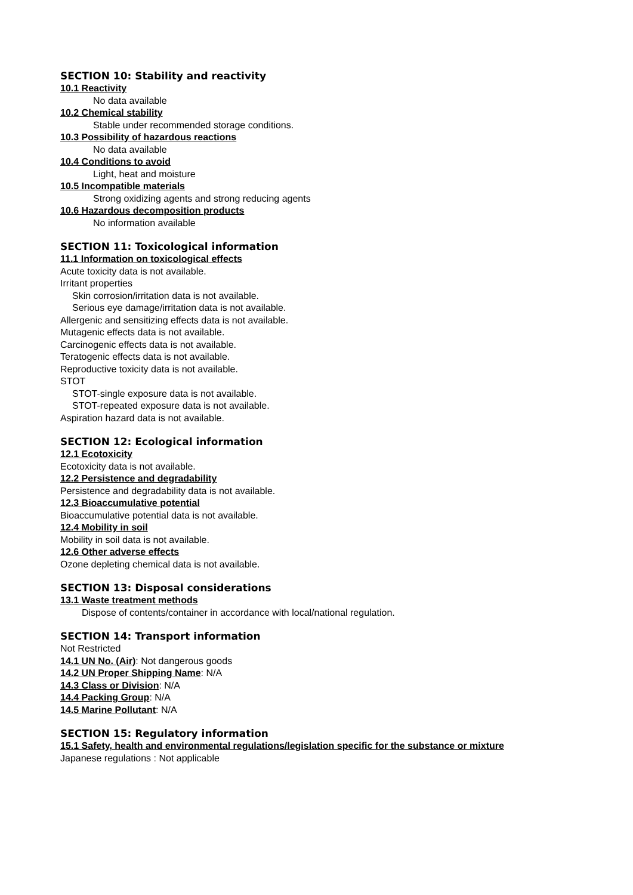SECTION 10: Stability and reactivity
10.1 Reactivity
No data available
10.2 Chemical stability
Stable under recommended storage conditions.
10.3 Possibility of hazardous reactions
No data available
10.4 Conditions to avoid
Light, heat and moisture
10.5 Incompatible materials
Strong oxidizing agents and strong reducing agents
10.6 Hazardous decomposition products
No information available
SECTION 11: Toxicological information
11.1 Information on toxicological effects
Acute toxicity data is not available.
Irritant properties
Skin corrosion/irritation data is not available.
Serious eye damage/irritation data is not available.
Allergenic and sensitizing effects data is not available.
Mutagenic effects data is not available.
Carcinogenic effects data is not available.
Teratogenic effects data is not available.
Reproductive toxicity data is not available.
STOT
STOT-single exposure data is not available.
STOT-repeated exposure data is not available.
Aspiration hazard data is not available.
SECTION 12: Ecological information
12.1 Ecotoxicity
Ecotoxicity data is not available.
12.2 Persistence and degradability
Persistence and degradability data is not available.
12.3 Bioaccumulative potential
Bioaccumulative potential data is not available.
12.4 Mobility in soil
Mobility in soil data is not available.
12.6 Other adverse effects
Ozone depleting chemical data is not available.
SECTION 13: Disposal considerations
13.1 Waste treatment methods
Dispose of contents/container in accordance with local/national regulation.
SECTION 14: Transport information
Not Restricted
14.1 UN No. (Air): Not dangerous goods
14.2 UN Proper Shipping Name: N/A
14.3 Class or Division: N/A
14.4 Packing Group: N/A
14.5 Marine Pollutant: N/A
SECTION 15: Regulatory information
15.1 Safety, health and environmental regulations/legislation specific for the substance or mixture
Japanese regulations : Not applicable